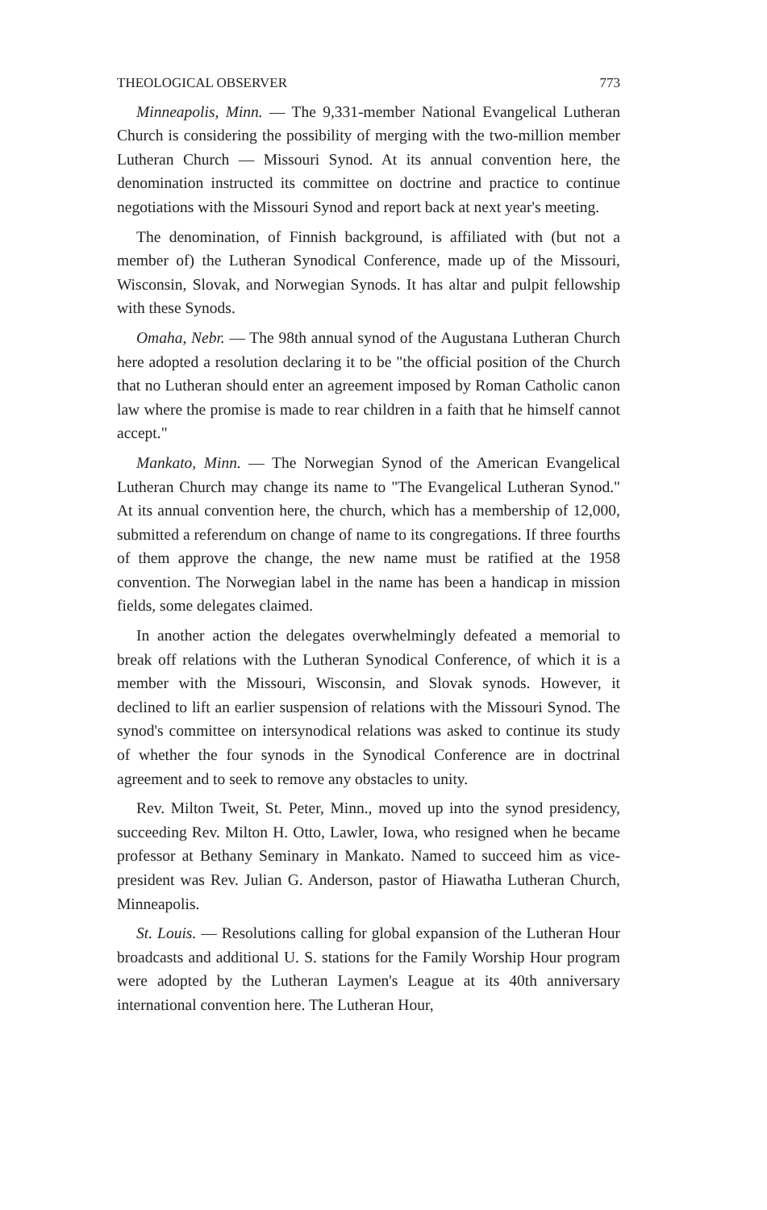THEOLOGICAL OBSERVER 773
Minneapolis, Minn. — The 9,331-member National Evangelical Lutheran Church is considering the possibility of merging with the two-million member Lutheran Church — Missouri Synod. At its annual convention here, the denomination instructed its committee on doctrine and practice to continue negotiations with the Missouri Synod and report back at next year's meeting.
The denomination, of Finnish background, is affiliated with (but not a member of) the Lutheran Synodical Conference, made up of the Missouri, Wisconsin, Slovak, and Norwegian Synods. It has altar and pulpit fellowship with these Synods.
Omaha, Nebr. — The 98th annual synod of the Augustana Lutheran Church here adopted a resolution declaring it to be "the official position of the Church that no Lutheran should enter an agreement imposed by Roman Catholic canon law where the promise is made to rear children in a faith that he himself cannot accept."
Mankato, Minn. — The Norwegian Synod of the American Evangelical Lutheran Church may change its name to "The Evangelical Lutheran Synod." At its annual convention here, the church, which has a membership of 12,000, submitted a referendum on change of name to its congregations. If three fourths of them approve the change, the new name must be ratified at the 1958 convention. The Norwegian label in the name has been a handicap in mission fields, some delegates claimed.
In another action the delegates overwhelmingly defeated a memorial to break off relations with the Lutheran Synodical Conference, of which it is a member with the Missouri, Wisconsin, and Slovak synods. However, it declined to lift an earlier suspension of relations with the Missouri Synod. The synod's committee on intersynodical relations was asked to continue its study of whether the four synods in the Synodical Conference are in doctrinal agreement and to seek to remove any obstacles to unity.
Rev. Milton Tweit, St. Peter, Minn., moved up into the synod presidency, succeeding Rev. Milton H. Otto, Lawler, Iowa, who resigned when he became professor at Bethany Seminary in Mankato. Named to succeed him as vice-president was Rev. Julian G. Anderson, pastor of Hiawatha Lutheran Church, Minneapolis.
St. Louis. — Resolutions calling for global expansion of the Lutheran Hour broadcasts and additional U. S. stations for the Family Worship Hour program were adopted by the Lutheran Laymen's League at its 40th anniversary international convention here. The Lutheran Hour,